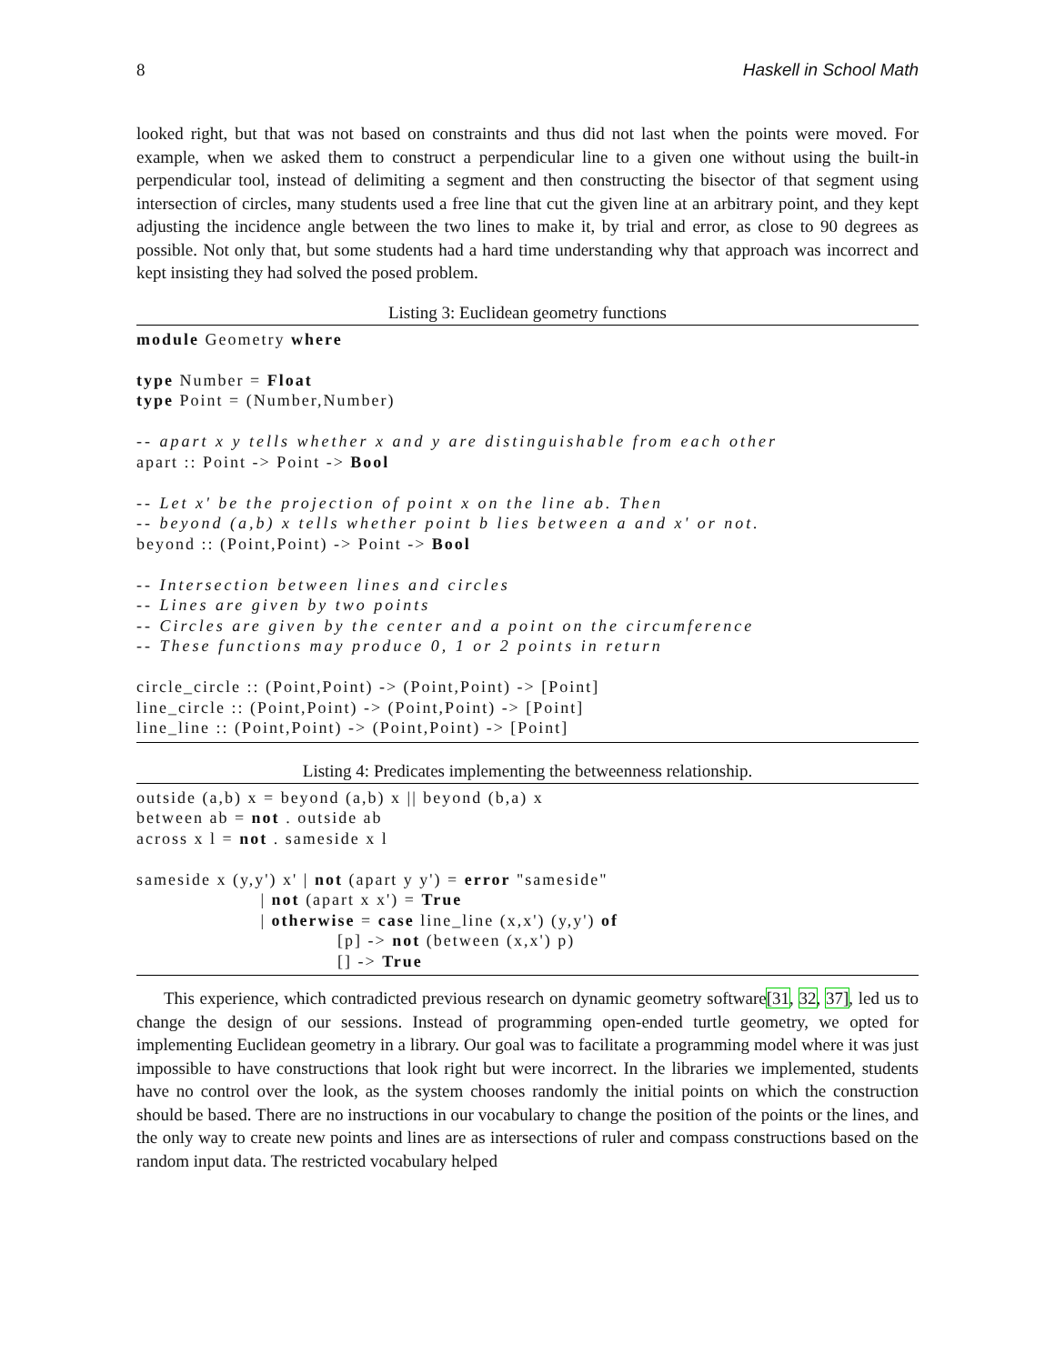8 Haskell in School Math
looked right, but that was not based on constraints and thus did not last when the points were moved. For example, when we asked them to construct a perpendicular line to a given one without using the built-in perpendicular tool, instead of delimiting a segment and then constructing the bisector of that segment using intersection of circles, many students used a free line that cut the given line at an arbitrary point, and they kept adjusting the incidence angle between the two lines to make it, by trial and error, as close to 90 degrees as possible. Not only that, but some students had a hard time understanding why that approach was incorrect and kept insisting they had solved the posed problem.
Listing 3: Euclidean geometry functions
module Geometry where

type Number = Float
type Point = (Number,Number)

-- apart x y tells whether x and y are distinguishable from each other
apart :: Point -> Point -> Bool

-- Let x' be the projection of point x on the line ab. Then
-- beyond (a,b) x tells whether point b lies between a and x' or not.
beyond :: (Point,Point) -> Point -> Bool

-- Intersection between lines and circles
-- Lines are given by two points
-- Circles are given by the center and a point on the circumference
-- These functions may produce 0, 1 or 2 points in return

circle_circle :: (Point,Point) -> (Point,Point) -> [Point]
line_circle :: (Point,Point) -> (Point,Point) -> [Point]
line_line :: (Point,Point) -> (Point,Point) -> [Point]
Listing 4: Predicates implementing the betweenness relationship.
outside (a,b) x = beyond (a,b) x || beyond (b,a) x
between ab = not . outside ab
across x l = not . sameside x l

sameside x (y,y') x' | not (apart y y') = error "sameside"
                     | not (apart x x') = True
                     | otherwise = case line_line (x,x') (y,y') of
                                  [p] -> not (between (x,x') p)
                                  [] -> True
This experience, which contradicted previous research on dynamic geometry software[31, 32, 37], led us to change the design of our sessions. Instead of programming open-ended turtle geometry, we opted for implementing Euclidean geometry in a library. Our goal was to facilitate a programming model where it was just impossible to have constructions that look right but were incorrect. In the libraries we implemented, students have no control over the look, as the system chooses randomly the initial points on which the construction should be based. There are no instructions in our vocabulary to change the position of the points or the lines, and the only way to create new points and lines are as intersections of ruler and compass constructions based on the random input data. The restricted vocabulary helped